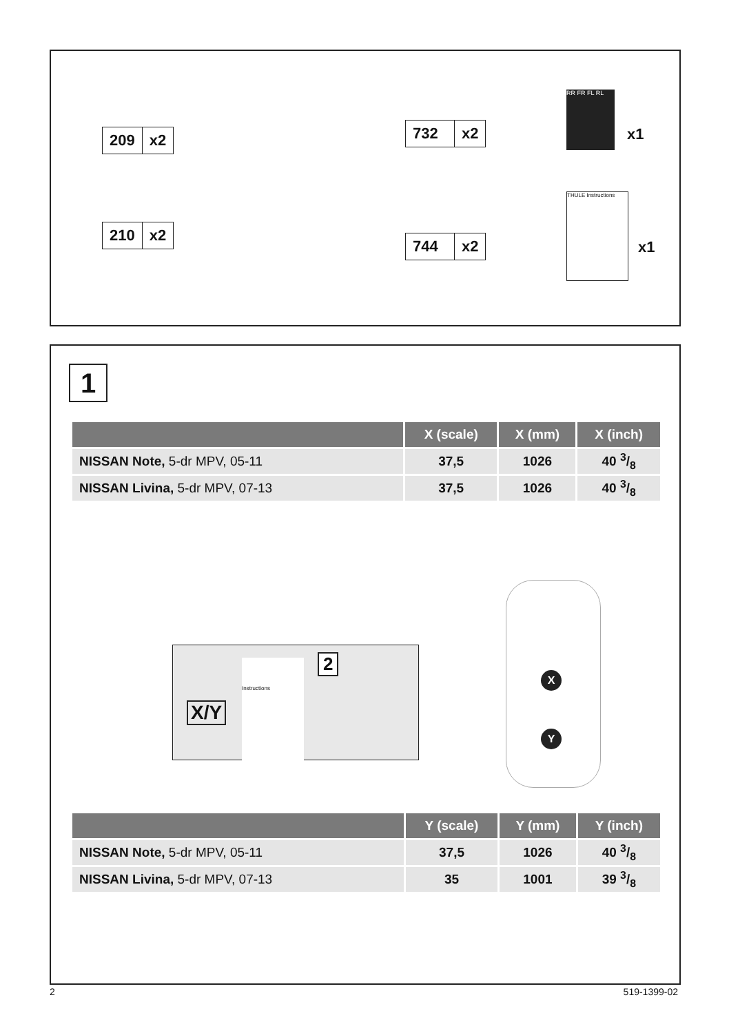209 x2
210 x2
732 x2
744 x2
RR FR FL RL
x1
THULE Instructions
x1
1
| | X (scale) | X (mm) | X (inch) |
| --- | --- | --- | --- |
| NISSAN Note, 5-dr MPV, 05-11 | 37,5 | 1026 | 40 3/8 |
| NISSAN Livina, 5-dr MPV, 07-13 | 37,5 | 1026 | 40 3/8 |
X/Y
Instructions 2
X
Y
| | Y (scale) | Y (mm) | Y (inch) |
| --- | --- | --- | --- |
| NISSAN Note, 5-dr MPV, 05-11 | 37,5 | 1026 | 40 3/8 |
| NISSAN Livina, 5-dr MPV, 07-13 | 35 | 1001 | 39 3/8 |
2 519-1399-02